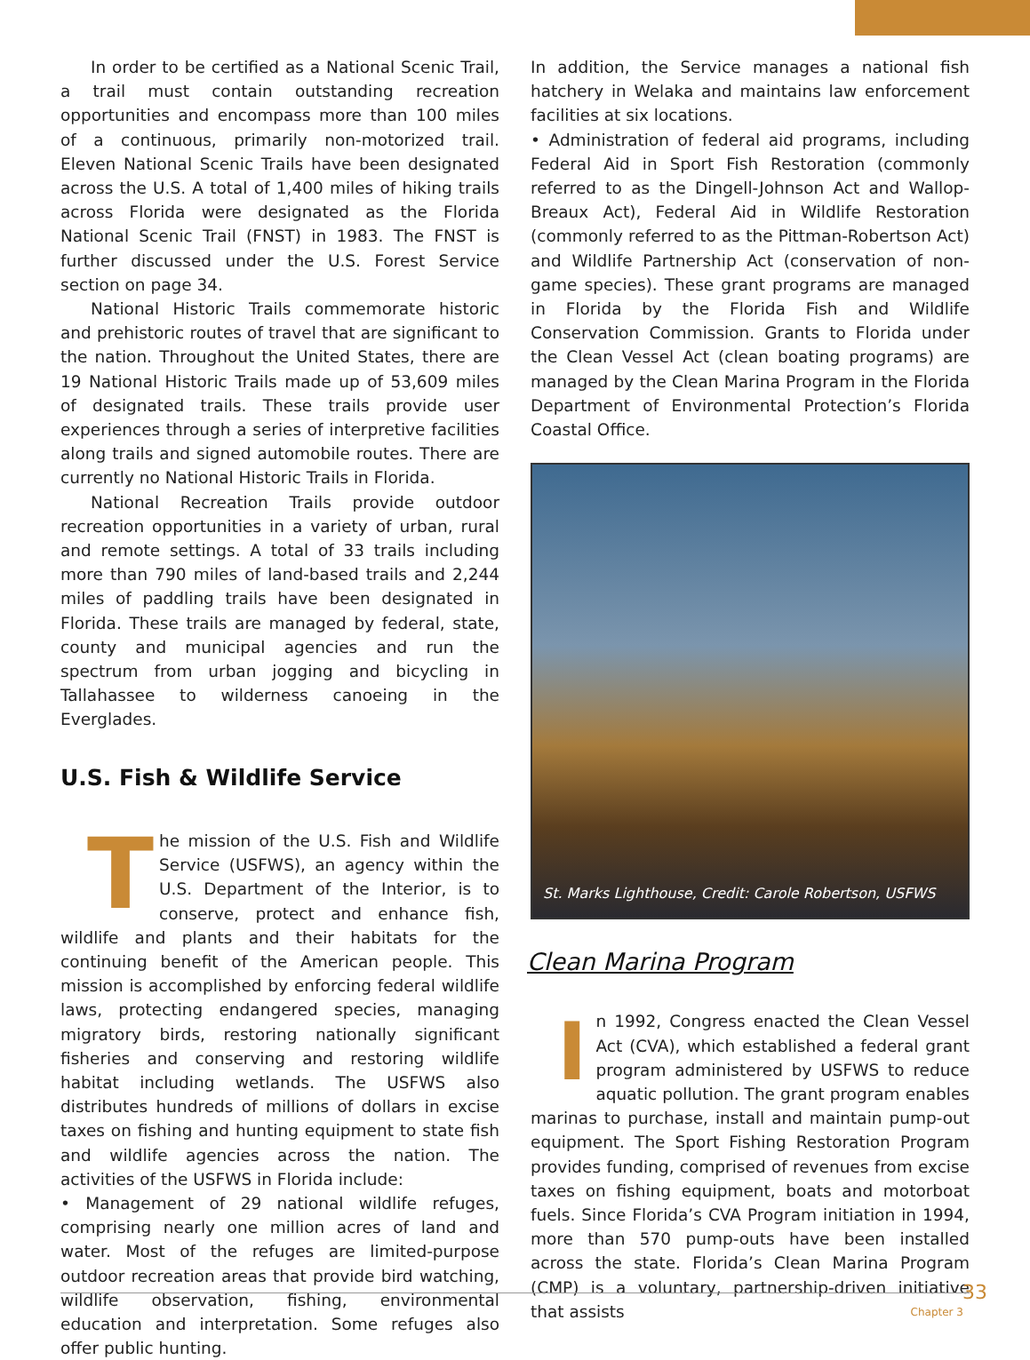In order to be certified as a National Scenic Trail, a trail must contain outstanding recreation opportunities and encompass more than 100 miles of a continuous, primarily non-motorized trail. Eleven National Scenic Trails have been designated across the U.S. A total of 1,400 miles of hiking trails across Florida were designated as the Florida National Scenic Trail (FNST) in 1983. The FNST is further discussed under the U.S. Forest Service section on page 34.
National Historic Trails commemorate historic and prehistoric routes of travel that are significant to the nation. Throughout the United States, there are 19 National Historic Trails made up of 53,609 miles of designated trails. These trails provide user experiences through a series of interpretive facilities along trails and signed automobile routes. There are currently no National Historic Trails in Florida.
National Recreation Trails provide outdoor recreation opportunities in a variety of urban, rural and remote settings. A total of 33 trails including more than 790 miles of land-based trails and 2,244 miles of paddling trails have been designated in Florida. These trails are managed by federal, state, county and municipal agencies and run the spectrum from urban jogging and bicycling in Tallahassee to wilderness canoeing in the Everglades.
U.S. Fish & Wildlife Service
The mission of the U.S. Fish and Wildlife Service (USFWS), an agency within the U.S. Department of the Interior, is to conserve, protect and enhance fish, wildlife and plants and their habitats for the continuing benefit of the American people. This mission is accomplished by enforcing federal wildlife laws, protecting endangered species, managing migratory birds, restoring nationally significant fisheries and conserving and restoring wildlife habitat including wetlands. The USFWS also distributes hundreds of millions of dollars in excise taxes on fishing and hunting equipment to state fish and wildlife agencies across the nation. The activities of the USFWS in Florida include:
• Management of 29 national wildlife refuges, comprising nearly one million acres of land and water. Most of the refuges are limited-purpose outdoor recreation areas that provide bird watching, wildlife observation, fishing, environmental education and interpretation. Some refuges also offer public hunting.
In addition, the Service manages a national fish hatchery in Welaka and maintains law enforcement facilities at six locations.
• Administration of federal aid programs, including Federal Aid in Sport Fish Restoration (commonly referred to as the Dingell-Johnson Act and Wallop-Breaux Act), Federal Aid in Wildlife Restoration (commonly referred to as the Pittman-Robertson Act) and Wildlife Partnership Act (conservation of non-game species). These grant programs are managed in Florida by the Florida Fish and Wildlife Conservation Commission. Grants to Florida under the Clean Vessel Act (clean boating programs) are managed by the Clean Marina Program in the Florida Department of Environmental Protection’s Florida Coastal Office.
St. Marks Lighthouse, Credit: Carole Robertson, USFWS
Clean Marina Program
In 1992, Congress enacted the Clean Vessel Act (CVA), which established a federal grant program administered by USFWS to reduce aquatic pollution. The grant program enables marinas to purchase, install and maintain pump-out equipment. The Sport Fishing Restoration Program provides funding, comprised of revenues from excise taxes on fishing equipment, boats and motorboat fuels. Since Florida’s CVA Program initiation in 1994, more than 570 pump-outs have been installed across the state. Florida’s Clean Marina Program (CMP) is a voluntary, partnership-driven initiative that assists
33
Chapter 3